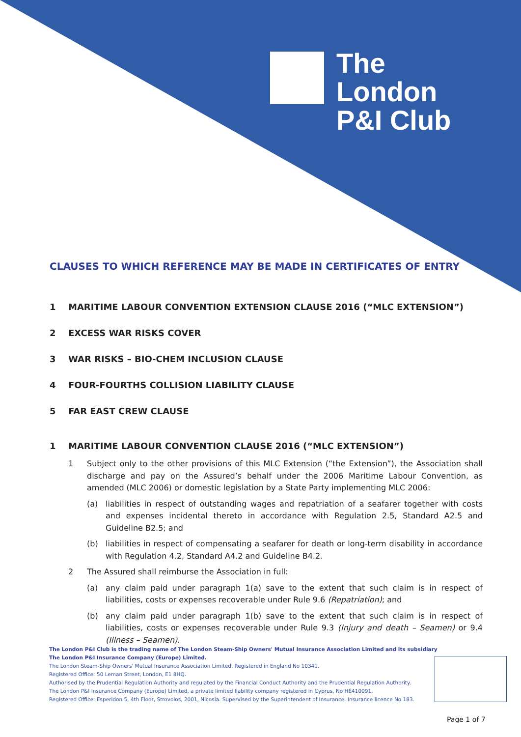The
London
P&I Club
CLAUSES TO WHICH REFERENCE MAY BE MADE IN CERTIFICATES OF ENTRY
1 MARITIME LABOUR CONVENTION EXTENSION CLAUSE 2016 (“MLC EXTENSION”)
2 EXCESS WAR RISKS COVER
3 WAR RISKS – BIO-CHEM INCLUSION CLAUSE
4 FOUR-FOURTHS COLLISION LIABILITY CLAUSE
5 FAR EAST CREW CLAUSE
1 MARITIME LABOUR CONVENTION CLAUSE 2016 (“MLC EXTENSION”)
1 Subject only to the other provisions of this MLC Extension (“the Extension”), the Association shall discharge and pay on the Assured’s behalf under the 2006 Maritime Labour Convention, as amended (MLC 2006) or domestic legislation by a State Party implementing MLC 2006:
(a) liabilities in respect of outstanding wages and repatriation of a seafarer together with costs and expenses incidental thereto in accordance with Regulation 2.5, Standard A2.5 and Guideline B2.5; and
(b) liabilities in respect of compensating a seafarer for death or long-term disability in accordance with Regulation 4.2, Standard A4.2 and Guideline B4.2.
2 The Assured shall reimburse the Association in full:
(a) any claim paid under paragraph 1(a) save to the extent that such claim is in respect of liabilities, costs or expenses recoverable under Rule 9.6 (Repatriation); and
(b) any claim paid under paragraph 1(b) save to the extent that such claim is in respect of liabilities, costs or expenses recoverable under Rule 9.3 (Injury and death – Seamen) or 9.4 (Illness – Seamen).
The London P&I Club is the trading name of The London Steam-Ship Owners' Mutual Insurance Association Limited and its subsidiary
The London P&I Insurance Company (Europe) Limited.
The London Steam-Ship Owners' Mutual Insurance Association Limited. Registered in England No 10341.
Registered Office: 50 Leman Street, London, E1 8HQ.
Authorised by the Prudential Regulation Authority and regulated by the Financial Conduct Authority and the Prudential Regulation Authority.
The London P&I Insurance Company (Europe) Limited, a private limited liability company registered in Cyprus, No HE410091.
Registered Office: Esperidon 5, 4th Floor, Strovolos, 2001, Nicosia. Supervised by the Superintendent of Insurance. Insurance licence No 183.
Page 1 of 7